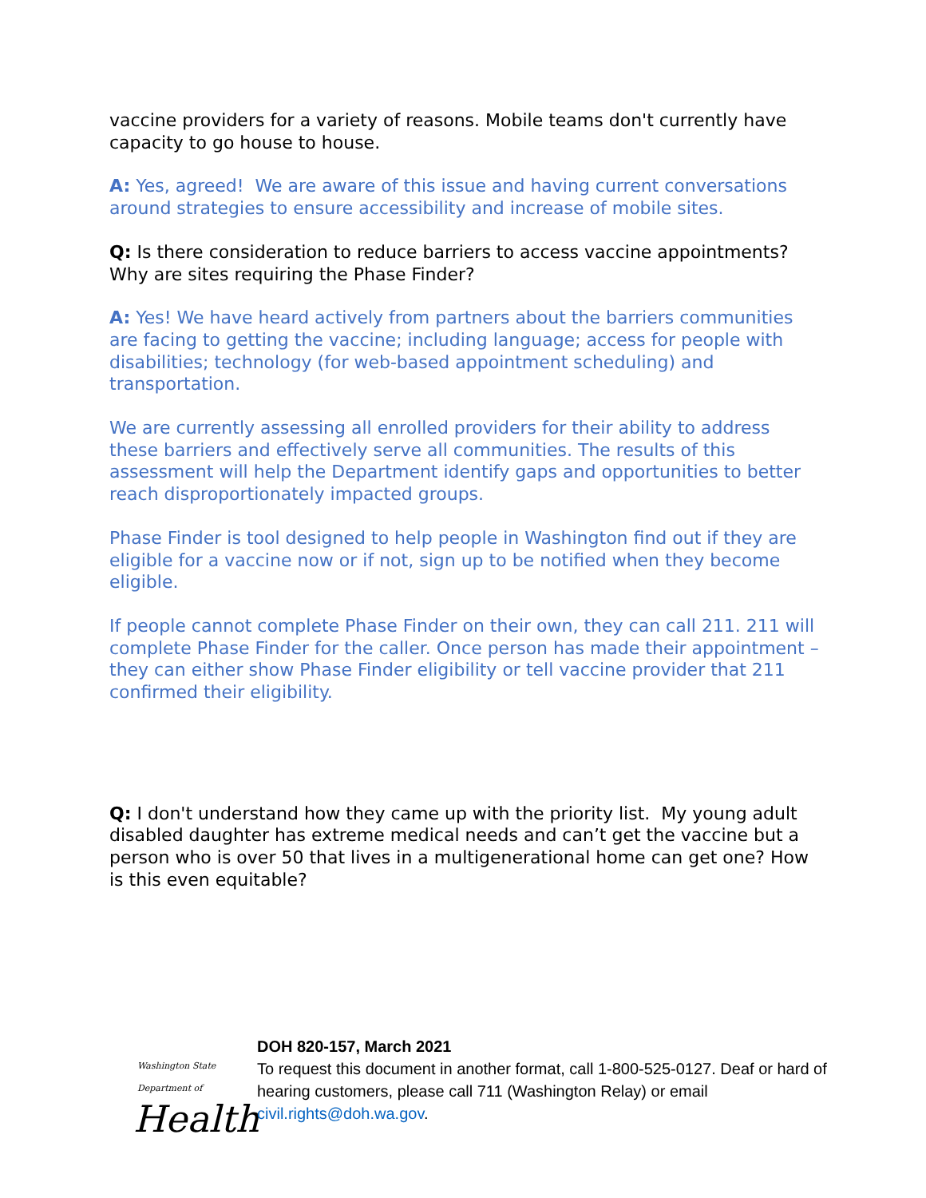vaccine providers for a variety of reasons. Mobile teams don't currently have capacity to go house to house.
A: Yes, agreed! We are aware of this issue and having current conversations around strategies to ensure accessibility and increase of mobile sites.
Q: Is there consideration to reduce barriers to access vaccine appointments? Why are sites requiring the Phase Finder?
A: Yes! We have heard actively from partners about the barriers communities are facing to getting the vaccine; including language; access for people with disabilities; technology (for web-based appointment scheduling) and transportation.
We are currently assessing all enrolled providers for their ability to address these barriers and effectively serve all communities. The results of this assessment will help the Department identify gaps and opportunities to better reach disproportionately impacted groups.
Phase Finder is tool designed to help people in Washington find out if they are eligible for a vaccine now or if not, sign up to be notified when they become eligible.
If people cannot complete Phase Finder on their own, they can call 211. 211 will complete Phase Finder for the caller. Once person has made their appointment – they can either show Phase Finder eligibility or tell vaccine provider that 211 confirmed their eligibility.
Q: I don't understand how they came up with the priority list. My young adult disabled daughter has extreme medical needs and can’t get the vaccine but a person who is over 50 that lives in a multigenerational home can get one? How is this even equitable?
Washington State Department of
Health
DOH 820-157, March 2021
To request this document in another format, call 1-800-525-0127. Deaf or hard of hearing customers, please call 711 (Washington Relay) or email civil.rights@doh.wa.gov.